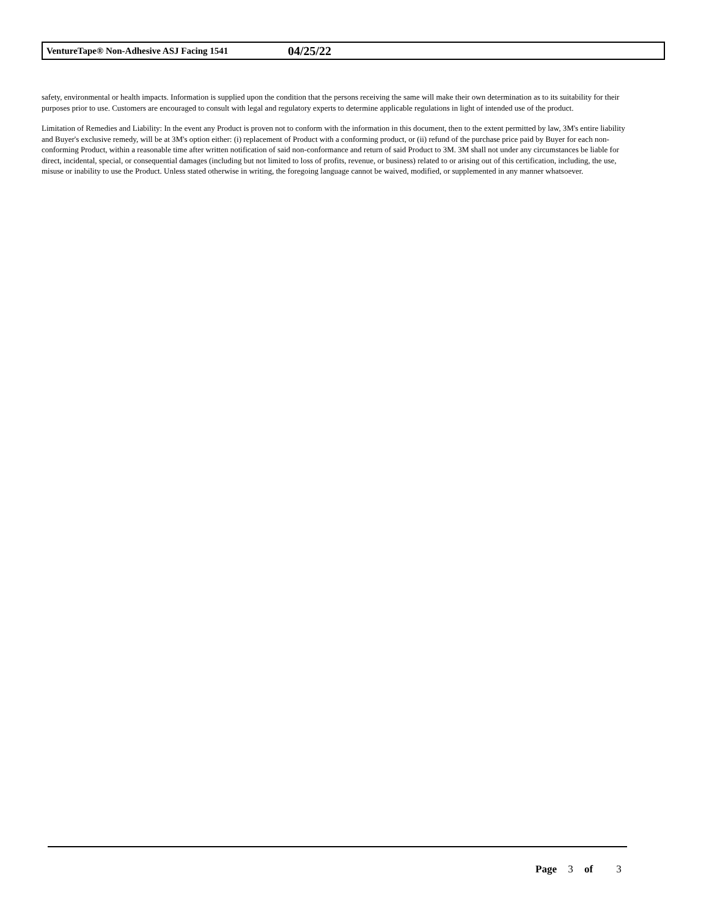VentureTape® Non-Adhesive ASJ Facing 1541 04/25/22
safety, environmental or health impacts. Information is supplied upon the condition that the persons receiving the same will make their own determination as to its suitability for their purposes prior to use. Customers are encouraged to consult with legal and regulatory experts to determine applicable regulations in light of intended use of the product.
Limitation of Remedies and Liability: In the event any Product is proven not to conform with the information in this document, then to the extent permitted by law, 3M's entire liability and Buyer's exclusive remedy, will be at 3M's option either: (i) replacement of Product with a conforming product, or (ii) refund of the purchase price paid by Buyer for each non-conforming Product, within a reasonable time after written notification of said non-conformance and return of said Product to 3M. 3M shall not under any circumstances be liable for direct, incidental, special, or consequential damages (including but not limited to loss of profits, revenue, or business) related to or arising out of this certification, including, the use, misuse or inability to use the Product. Unless stated otherwise in writing, the foregoing language cannot be waived, modified, or supplemented in any manner whatsoever.
Page 3 of 3